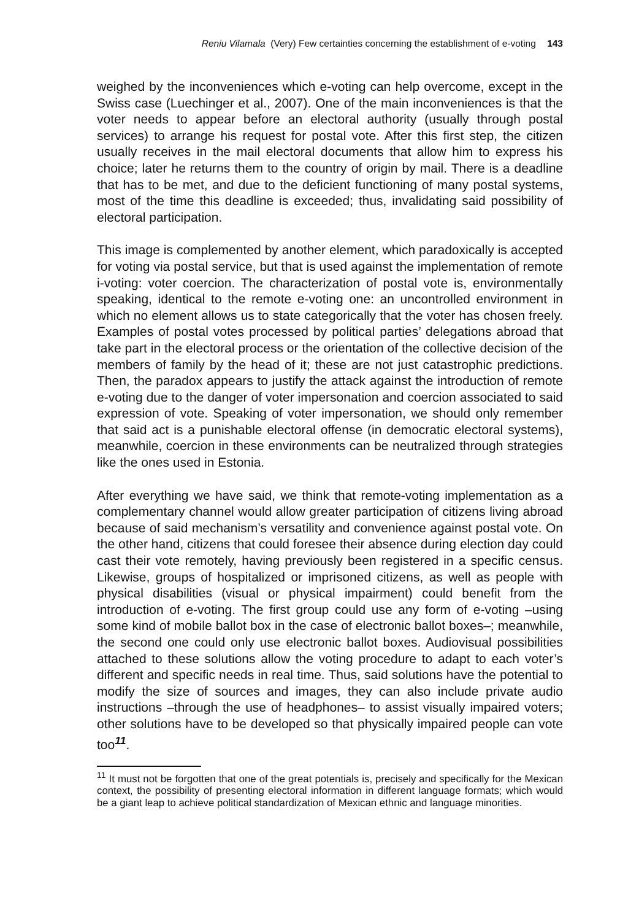Reniu Vilamala (Very) Few certainties concerning the establishment of e-voting 143
weighed by the inconveniences which e-voting can help overcome, except in the Swiss case (Luechinger et al., 2007). One of the main inconveniences is that the voter needs to appear before an electoral authority (usually through postal services) to arrange his request for postal vote. After this first step, the citizen usually receives in the mail electoral documents that allow him to express his choice; later he returns them to the country of origin by mail. There is a deadline that has to be met, and due to the deficient functioning of many postal systems, most of the time this deadline is exceeded; thus, invalidating said possibility of electoral participation.
This image is complemented by another element, which paradoxically is accepted for voting via postal service, but that is used against the implementation of remote i-voting: voter coercion. The characterization of postal vote is, environmentally speaking, identical to the remote e-voting one: an uncontrolled environment in which no element allows us to state categorically that the voter has chosen freely. Examples of postal votes processed by political parties’ delegations abroad that take part in the electoral process or the orientation of the collective decision of the members of family by the head of it; these are not just catastrophic predictions. Then, the paradox appears to justify the attack against the introduction of remote e-voting due to the danger of voter impersonation and coercion associated to said expression of vote. Speaking of voter impersonation, we should only remember that said act is a punishable electoral offense (in democratic electoral systems), meanwhile, coercion in these environments can be neutralized through strategies like the ones used in Estonia.
After everything we have said, we think that remote-voting implementation as a complementary channel would allow greater participation of citizens living abroad because of said mechanism’s versatility and convenience against postal vote. On the other hand, citizens that could foresee their absence during election day could cast their vote remotely, having previously been registered in a specific census. Likewise, groups of hospitalized or imprisoned citizens, as well as people with physical disabilities (visual or physical impairment) could benefit from the introduction of e-voting. The first group could use any form of e-voting –using some kind of mobile ballot box in the case of electronic ballot boxes–; meanwhile, the second one could only use electronic ballot boxes. Audiovisual possibilities attached to these solutions allow the voting procedure to adapt to each voter’s different and specific needs in real time. Thus, said solutions have the potential to modify the size of sources and images, they can also include private audio instructions –through the use of headphones– to assist visually impaired voters; other solutions have to be developed so that physically impaired people can vote too<sup>11</sup>.
<sup>11</sup> It must not be forgotten that one of the great potentials is, precisely and specifically for the Mexican context, the possibility of presenting electoral information in different language formats; which would be a giant leap to achieve political standardization of Mexican ethnic and language minorities.